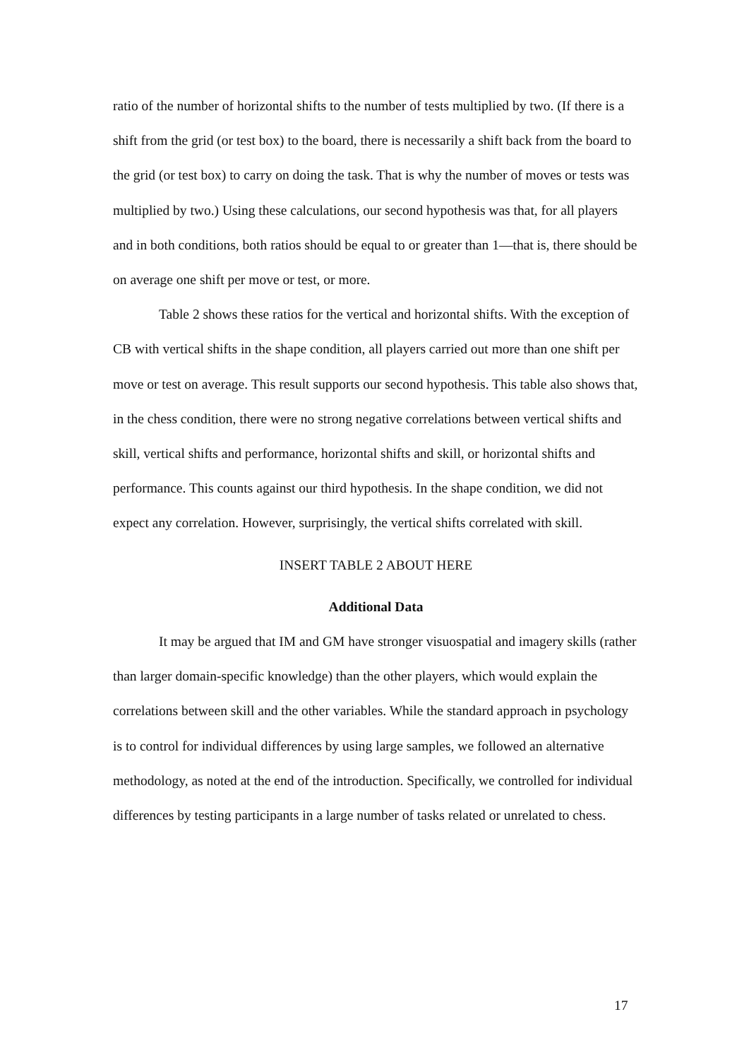ratio of the number of horizontal shifts to the number of tests multiplied by two. (If there is a shift from the grid (or test box) to the board, there is necessarily a shift back from the board to the grid (or test box) to carry on doing the task. That is why the number of moves or tests was multiplied by two.) Using these calculations, our second hypothesis was that, for all players and in both conditions, both ratios should be equal to or greater than 1—that is, there should be on average one shift per move or test, or more.
Table 2 shows these ratios for the vertical and horizontal shifts. With the exception of CB with vertical shifts in the shape condition, all players carried out more than one shift per move or test on average. This result supports our second hypothesis. This table also shows that, in the chess condition, there were no strong negative correlations between vertical shifts and skill, vertical shifts and performance, horizontal shifts and skill, or horizontal shifts and performance. This counts against our third hypothesis. In the shape condition, we did not expect any correlation. However, surprisingly, the vertical shifts correlated with skill.
INSERT TABLE 2 ABOUT HERE
Additional Data
It may be argued that IM and GM have stronger visuospatial and imagery skills (rather than larger domain-specific knowledge) than the other players, which would explain the correlations between skill and the other variables. While the standard approach in psychology is to control for individual differences by using large samples, we followed an alternative methodology, as noted at the end of the introduction. Specifically, we controlled for individual differences by testing participants in a large number of tasks related or unrelated to chess.
17